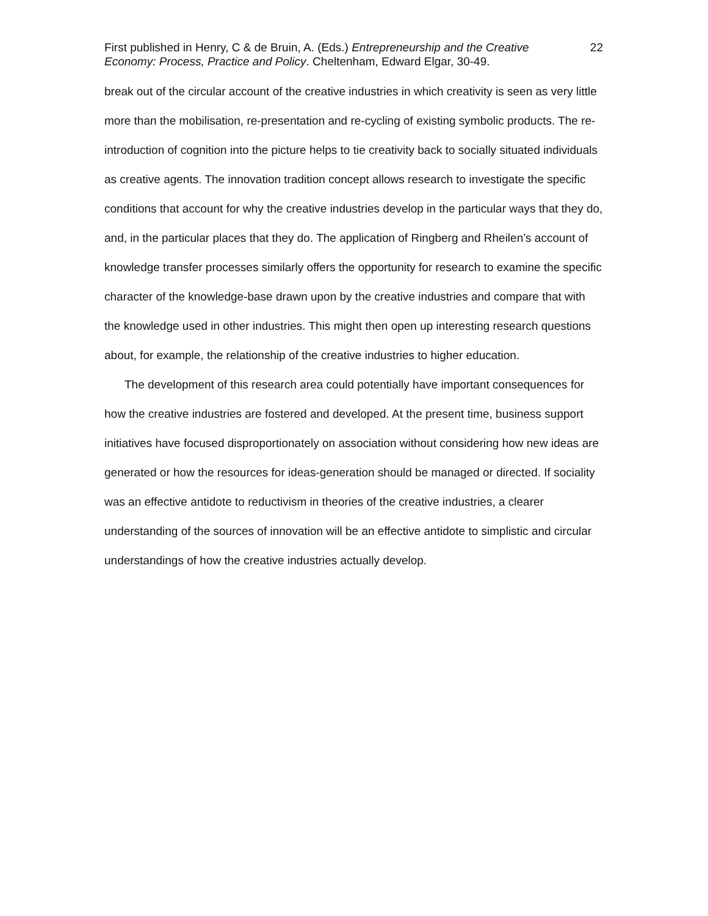First published in Henry, C & de Bruin, A. (Eds.) Entrepreneurship and the Creative Economy: Process, Practice and Policy. Cheltenham, Edward Elgar, 30-49.
22
break out of the circular account of the creative industries in which creativity is seen as very little more than the mobilisation, re-presentation and re-cycling of existing symbolic products. The re-introduction of cognition into the picture helps to tie creativity back to socially situated individuals as creative agents. The innovation tradition concept allows research to investigate the specific conditions that account for why the creative industries develop in the particular ways that they do, and, in the particular places that they do. The application of Ringberg and Rheilen’s account of knowledge transfer processes similarly offers the opportunity for research to examine the specific character of the knowledge-base drawn upon by the creative industries and compare that with the knowledge used in other industries. This might then open up interesting research questions about, for example, the relationship of the creative industries to higher education.
The development of this research area could potentially have important consequences for how the creative industries are fostered and developed. At the present time, business support initiatives have focused disproportionately on association without considering how new ideas are generated or how the resources for ideas-generation should be managed or directed. If sociality was an effective antidote to reductivism in theories of the creative industries, a clearer understanding of the sources of innovation will be an effective antidote to simplistic and circular understandings of how the creative industries actually develop.